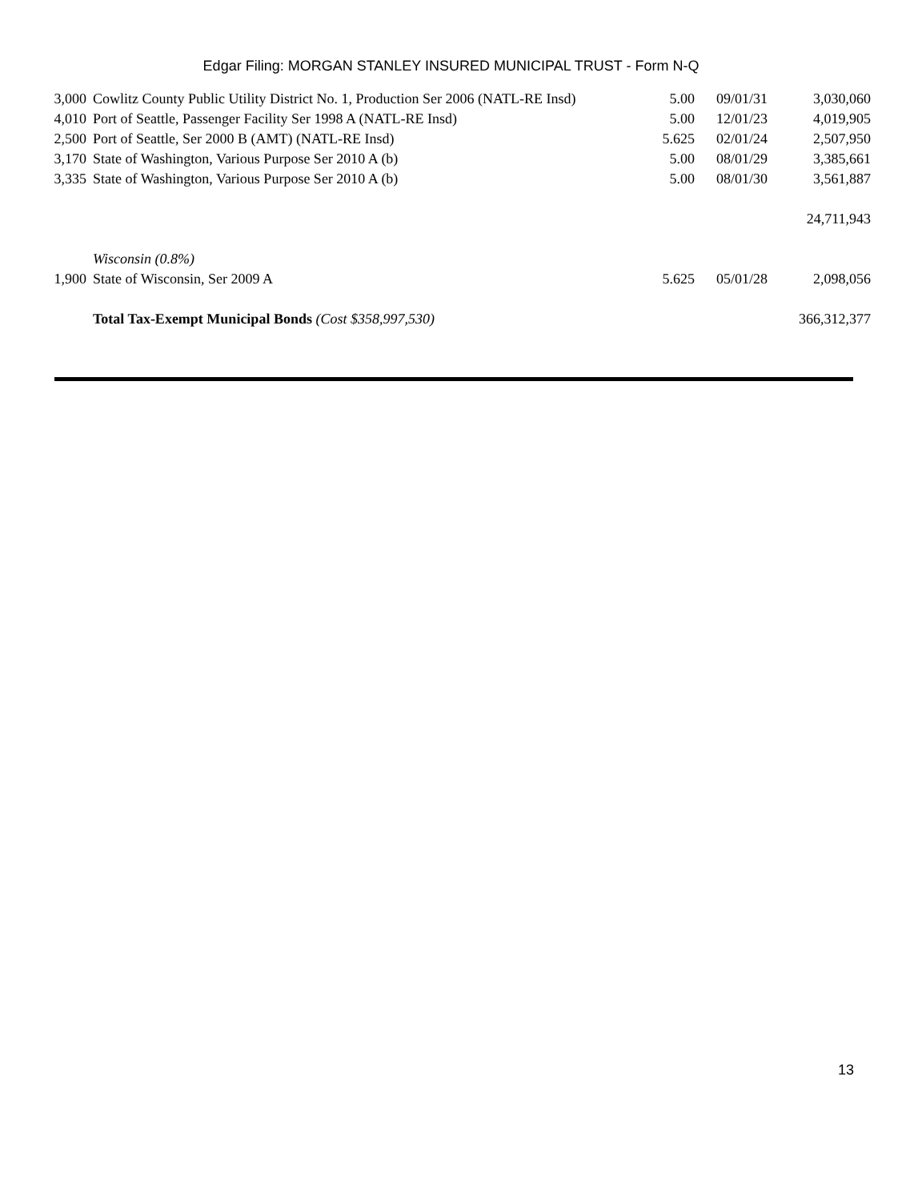Edgar Filing: MORGAN STANLEY INSURED MUNICIPAL TRUST - Form N-Q
| 3,000 | Cowlitz County Public Utility District No. 1, Production Ser 2006 (NATL-RE Insd) | 5.00 | 09/01/31 | 3,030,060 |
| 4,010 | Port of Seattle, Passenger Facility Ser 1998 A (NATL-RE Insd) | 5.00 | 12/01/23 | 4,019,905 |
| 2,500 | Port of Seattle, Ser 2000 B (AMT) (NATL-RE Insd) | 5.625 | 02/01/24 | 2,507,950 |
| 3,170 | State of Washington, Various Purpose Ser 2010 A (b) | 5.00 | 08/01/29 | 3,385,661 |
| 3,335 | State of Washington, Various Purpose Ser 2010 A (b) | 5.00 | 08/01/30 | 3,561,887 |
| | | | | 24,711,943 |
| | Wisconsin (0.8%) | | | |
| 1,900 | State of Wisconsin, Ser 2009 A | 5.625 | 05/01/28 | 2,098,056 |
| | Total Tax-Exempt Municipal Bonds (Cost $358,997,530) | | | 366,312,377 |
13